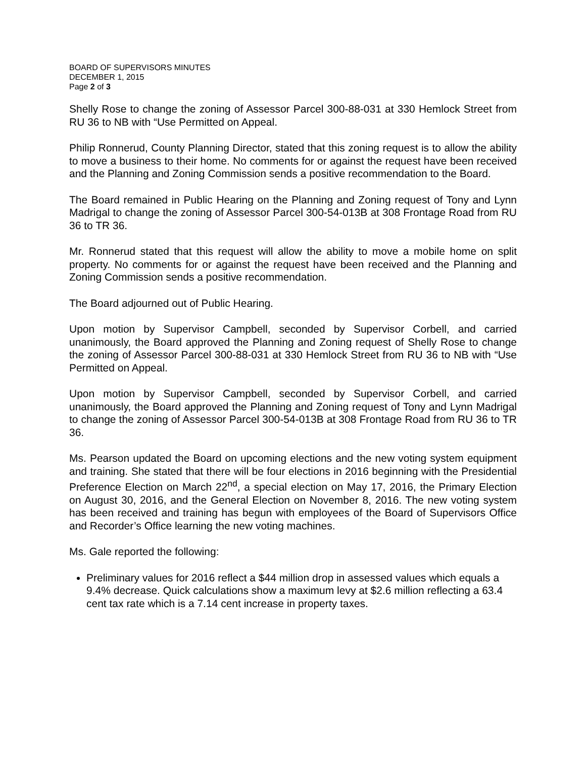BOARD OF SUPERVISORS MINUTES
DECEMBER 1, 2015
Page 2 of 3
Shelly Rose to change the zoning of Assessor Parcel 300-88-031 at 330 Hemlock Street from RU 36 to NB with “Use Permitted on Appeal.
Philip Ronnerud, County Planning Director, stated that this zoning request is to allow the ability to move a business to their home. No comments for or against the request have been received and the Planning and Zoning Commission sends a positive recommendation to the Board.
The Board remained in Public Hearing on the Planning and Zoning request of Tony and Lynn Madrigal to change the zoning of Assessor Parcel 300-54-013B at 308 Frontage Road from RU 36 to TR 36.
Mr. Ronnerud stated that this request will allow the ability to move a mobile home on split property. No comments for or against the request have been received and the Planning and Zoning Commission sends a positive recommendation.
The Board adjourned out of Public Hearing.
Upon motion by Supervisor Campbell, seconded by Supervisor Corbell, and carried unanimously, the Board approved the Planning and Zoning request of Shelly Rose to change the zoning of Assessor Parcel 300-88-031 at 330 Hemlock Street from RU 36 to NB with “Use Permitted on Appeal.
Upon motion by Supervisor Campbell, seconded by Supervisor Corbell, and carried unanimously, the Board approved the Planning and Zoning request of Tony and Lynn Madrigal to change the zoning of Assessor Parcel 300-54-013B at 308 Frontage Road from RU 36 to TR 36.
Ms. Pearson updated the Board on upcoming elections and the new voting system equipment and training. She stated that there will be four elections in 2016 beginning with the Presidential Preference Election on March 22<sup>nd</sup>, a special election on May 17, 2016, the Primary Election on August 30, 2016, and the General Election on November 8, 2016. The new voting system has been received and training has begun with employees of the Board of Supervisors Office and Recorder’s Office learning the new voting machines.
Ms. Gale reported the following:
Preliminary values for 2016 reflect a $44 million drop in assessed values which equals a 9.4% decrease. Quick calculations show a maximum levy at $2.6 million reflecting a 63.4 cent tax rate which is a 7.14 cent increase in property taxes.